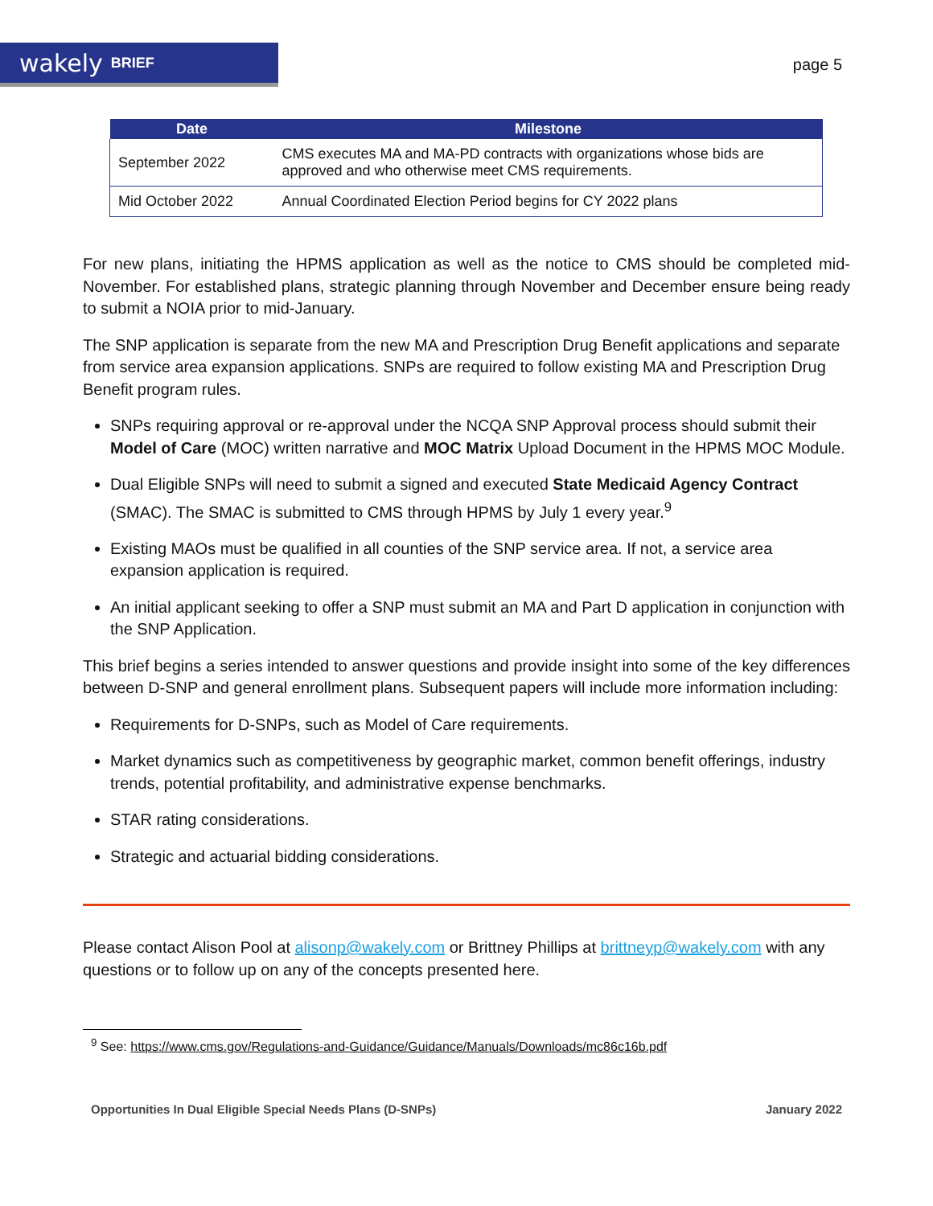wakely BRIEF
page 5
| Date | Milestone |
| --- | --- |
| September 2022 | CMS executes MA and MA-PD contracts with organizations whose bids are approved and who otherwise meet CMS requirements. |
| Mid October 2022 | Annual Coordinated Election Period begins for CY 2022 plans |
For new plans, initiating the HPMS application as well as the notice to CMS should be completed mid-November. For established plans, strategic planning through November and December ensure being ready to submit a NOIA prior to mid-January.
The SNP application is separate from the new MA and Prescription Drug Benefit applications and separate from service area expansion applications. SNPs are required to follow existing MA and Prescription Drug Benefit program rules.
SNPs requiring approval or re-approval under the NCQA SNP Approval process should submit their Model of Care (MOC) written narrative and MOC Matrix Upload Document in the HPMS MOC Module.
Dual Eligible SNPs will need to submit a signed and executed State Medicaid Agency Contract (SMAC). The SMAC is submitted to CMS through HPMS by July 1 every year.<sup>9</sup>
Existing MAOs must be qualified in all counties of the SNP service area. If not, a service area expansion application is required.
An initial applicant seeking to offer a SNP must submit an MA and Part D application in conjunction with the SNP Application.
This brief begins a series intended to answer questions and provide insight into some of the key differences between D-SNP and general enrollment plans. Subsequent papers will include more information including:
Requirements for D-SNPs, such as Model of Care requirements.
Market dynamics such as competitiveness by geographic market, common benefit offerings, industry trends, potential profitability, and administrative expense benchmarks.
STAR rating considerations.
Strategic and actuarial bidding considerations.
Please contact Alison Pool at alisonp@wakely.com or Brittney Phillips at brittneyp@wakely.com with any questions or to follow up on any of the concepts presented here.
<sup>9</sup> See: https://www.cms.gov/Regulations-and-Guidance/Guidance/Manuals/Downloads/mc86c16b.pdf
Opportunities In Dual Eligible Special Needs Plans (D-SNPs) January 2022